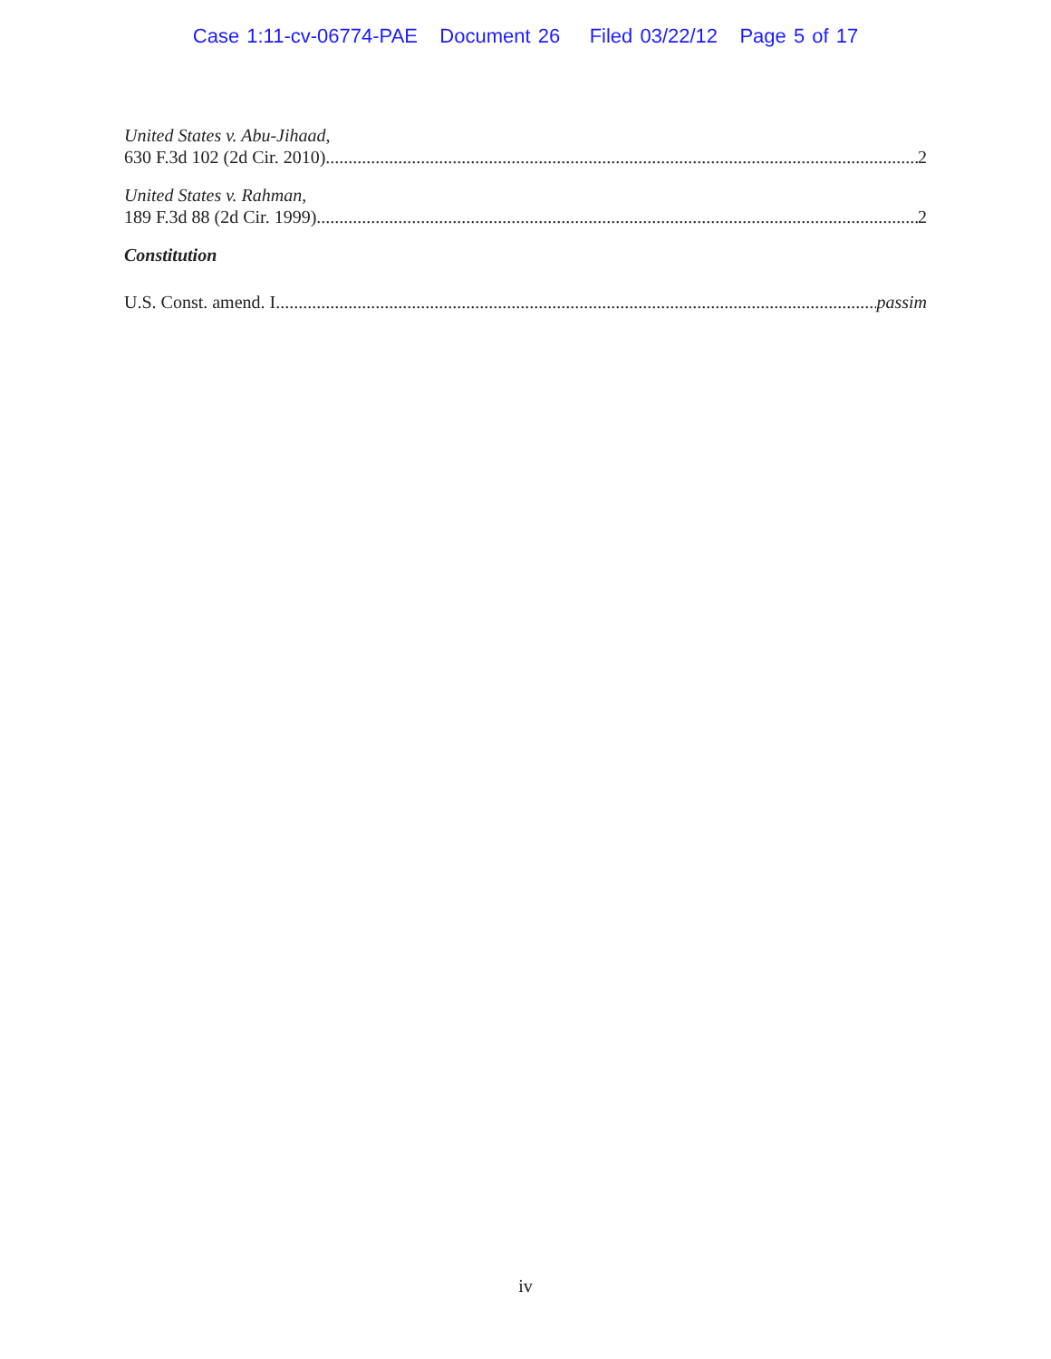Case 1:11-cv-06774-PAE Document 26 Filed 03/22/12 Page 5 of 17
United States v. Abu-Jihaad,
630 F.3d 102 (2d Cir. 2010) 2
United States v. Rahman,
189 F.3d 88 (2d Cir. 1999) 2
Constitution
U.S. Const. amend. I passim
iv